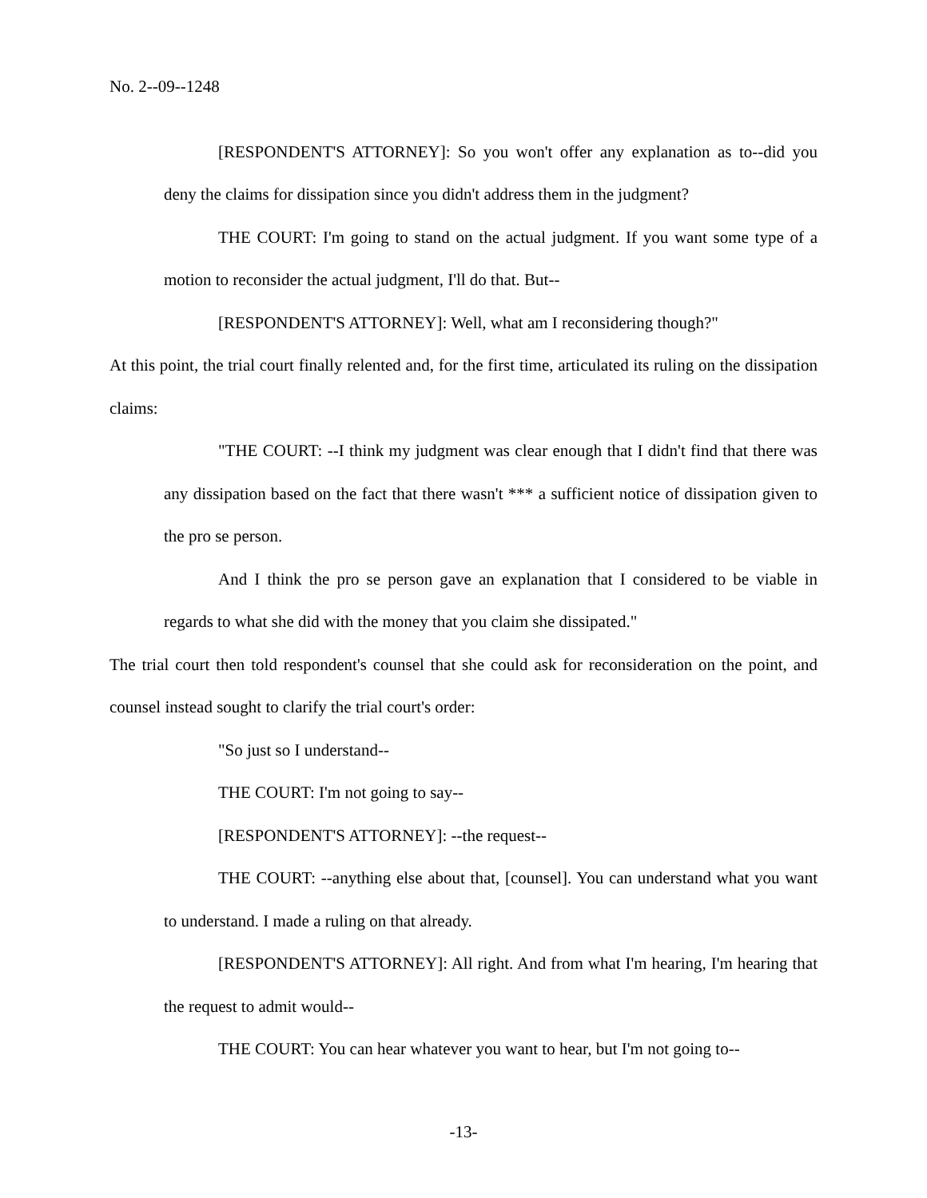No. 2--09--1248
[RESPONDENT'S ATTORNEY]: So you won't offer any explanation as to--did you deny the claims for dissipation since you didn't address them in the judgment?
THE COURT: I'm going to stand on the actual judgment. If you want some type of a motion to reconsider the actual judgment, I'll do that. But--
[RESPONDENT'S ATTORNEY]: Well, what am I reconsidering though?"
At this point, the trial court finally relented and, for the first time, articulated its ruling on the dissipation claims:
"THE COURT: --I think my judgment was clear enough that I didn't find that there was any dissipation based on the fact that there wasn't *** a sufficient notice of dissipation given to the pro se person.
And I think the pro se person gave an explanation that I considered to be viable in regards to what she did with the money that you claim she dissipated."
The trial court then told respondent's counsel that she could ask for reconsideration on the point, and counsel instead sought to clarify the trial court's order:
"So just so I understand--
THE COURT: I'm not going to say--
[RESPONDENT'S ATTORNEY]: --the request--
THE COURT: --anything else about that, [counsel]. You can understand what you want to understand. I made a ruling on that already.
[RESPONDENT'S ATTORNEY]: All right. And from what I'm hearing, I'm hearing that the request to admit would--
THE COURT: You can hear whatever you want to hear, but I'm not going to--
-13-